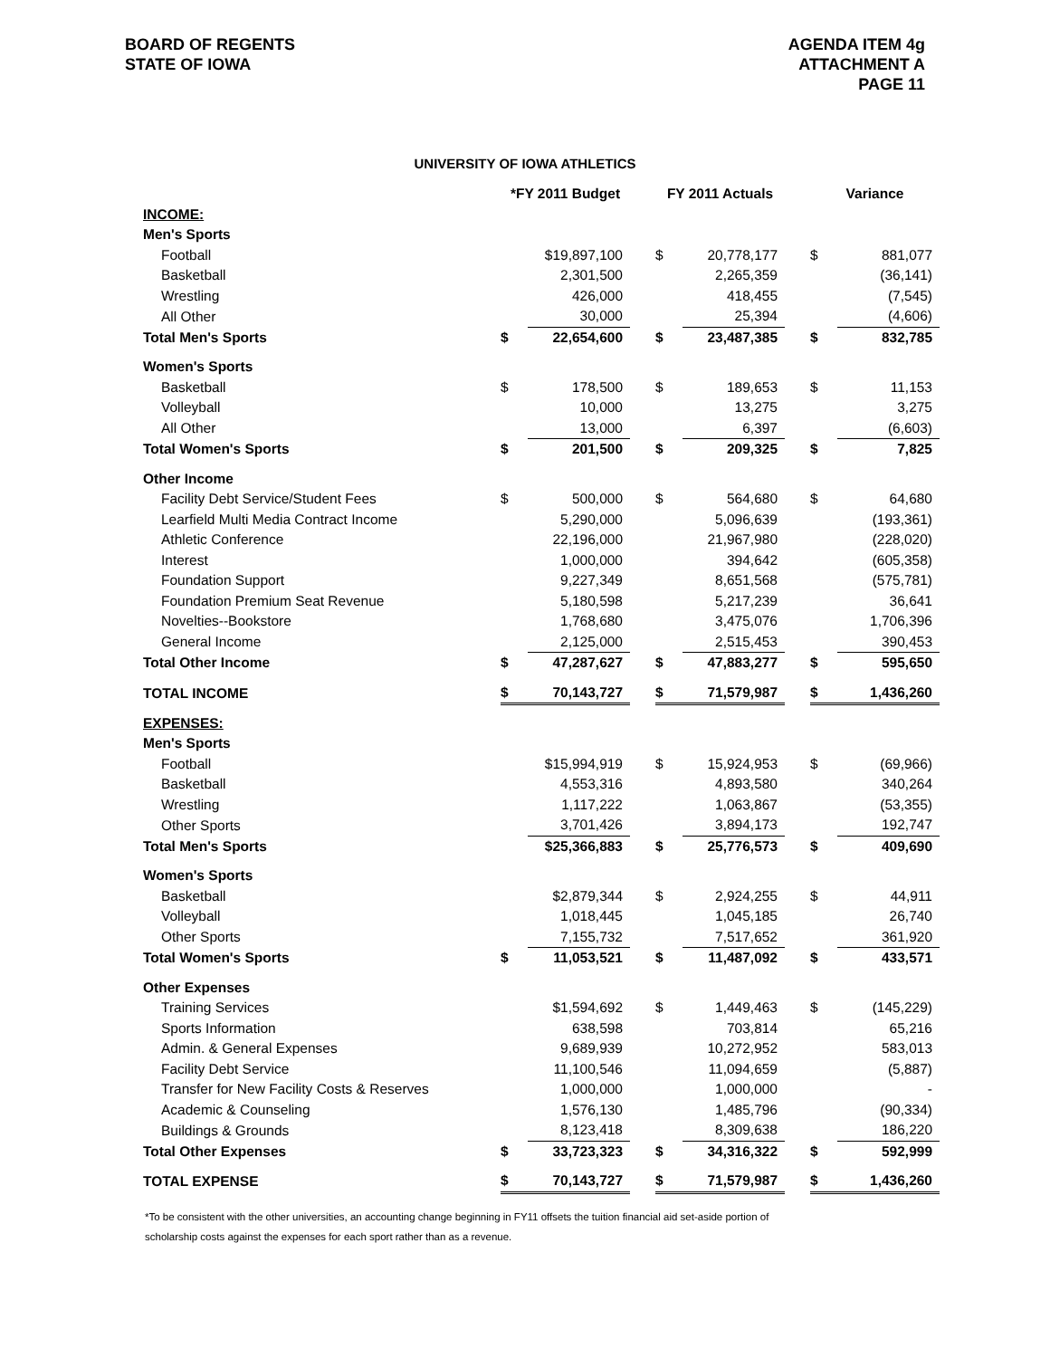BOARD OF REGENTS
STATE OF IOWA
AGENDA ITEM 4g
ATTACHMENT A
PAGE 11
UNIVERSITY OF IOWA ATHLETICS
| | *FY 2011 Budget | | | FY 2011 Actuals | | | Variance | |
| --- | --- | --- | --- | --- | --- | --- | --- | --- |
| INCOME: | | | | | | | | |
| Men's Sports | | | | | | | | |
| Football | | $19,897,100 | | $ | 20,778,177 | | $ | 881,077 |
| Basketball | | 2,301,500 | | | 2,265,359 | | | (36,141) |
| Wrestling | | 426,000 | | | 418,455 | | | (7,545) |
| All Other | | 30,000 | | | 25,394 | | | (4,606) |
| Total Men's Sports | $ | 22,654,600 | | $ | 23,487,385 | | $ | 832,785 |
| Women's Sports | | | | | | | | |
| Basketball | $ | 178,500 | | $ | 189,653 | | $ | 11,153 |
| Volleyball | | 10,000 | | | 13,275 | | | 3,275 |
| All Other | | 13,000 | | | 6,397 | | | (6,603) |
| Total Women's Sports | $ | 201,500 | | $ | 209,325 | | $ | 7,825 |
| Other Income | | | | | | | | |
| Facility Debt Service/Student Fees | $ | 500,000 | | $ | 564,680 | | $ | 64,680 |
| Learfield Multi Media Contract Income | | 5,290,000 | | | 5,096,639 | | | (193,361) |
| Athletic Conference | | 22,196,000 | | | 21,967,980 | | | (228,020) |
| Interest | | 1,000,000 | | | 394,642 | | | (605,358) |
| Foundation Support | | 9,227,349 | | | 8,651,568 | | | (575,781) |
| Foundation Premium Seat Revenue | | 5,180,598 | | | 5,217,239 | | | 36,641 |
| Novelties--Bookstore | | 1,768,680 | | | 3,475,076 | | | 1,706,396 |
| General Income | | 2,125,000 | | | 2,515,453 | | | 390,453 |
| Total Other Income | $ | 47,287,627 | | $ | 47,883,277 | | $ | 595,650 |
| TOTAL INCOME | $ | 70,143,727 | | $ | 71,579,987 | | $ | 1,436,260 |
| EXPENSES: | | | | | | | | |
| Men's Sports | | | | | | | | |
| Football | | $15,994,919 | | $ | 15,924,953 | | $ | (69,966) |
| Basketball | | 4,553,316 | | | 4,893,580 | | | 340,264 |
| Wrestling | | 1,117,222 | | | 1,063,867 | | | (53,355) |
| Other Sports | | 3,701,426 | | | 3,894,173 | | | 192,747 |
| Total Men's Sports | | $25,366,883 | | $ | 25,776,573 | | $ | 409,690 |
| Women's Sports | | | | | | | | |
| Basketball | | $2,879,344 | | $ | 2,924,255 | | $ | 44,911 |
| Volleyball | | 1,018,445 | | | 1,045,185 | | | 26,740 |
| Other Sports | | 7,155,732 | | | 7,517,652 | | | 361,920 |
| Total Women's Sports | $ | 11,053,521 | | $ | 11,487,092 | | $ | 433,571 |
| Other Expenses | | | | | | | | |
| Training Services | | $1,594,692 | | $ | 1,449,463 | | $ | (145,229) |
| Sports Information | | 638,598 | | | 703,814 | | | 65,216 |
| Admin. & General Expenses | | 9,689,939 | | | 10,272,952 | | | 583,013 |
| Facility Debt Service | | 11,100,546 | | | 11,094,659 | | | (5,887) |
| Transfer for New Facility Costs & Reserves | | 1,000,000 | | | 1,000,000 | | | - |
| Academic & Counseling | | 1,576,130 | | | 1,485,796 | | | (90,334) |
| Buildings & Grounds | | 8,123,418 | | | 8,309,638 | | | 186,220 |
| Total Other Expenses | $ | 33,723,323 | | $ | 34,316,322 | | $ | 592,999 |
| TOTAL EXPENSE | $ | 70,143,727 | | $ | 71,579,987 | | $ | 1,436,260 |
*To be consistent with the other universities, an accounting change beginning in FY11 offsets the tuition financial aid set-aside portion of
scholarship costs against the expenses for each sport rather than as a revenue.